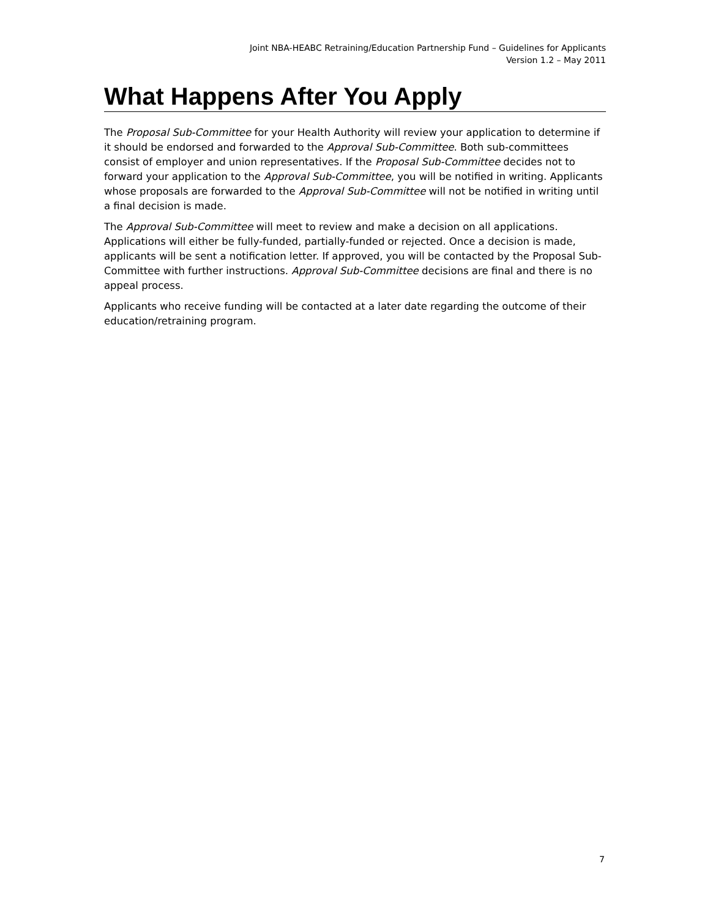Joint NBA-HEABC Retraining/Education Partnership Fund – Guidelines for Applicants
Version 1.2 – May 2011
What Happens After You Apply
The Proposal Sub-Committee for your Health Authority will review your application to determine if it should be endorsed and forwarded to the Approval Sub-Committee. Both sub-committees consist of employer and union representatives. If the Proposal Sub-Committee decides not to forward your application to the Approval Sub-Committee, you will be notified in writing. Applicants whose proposals are forwarded to the Approval Sub-Committee will not be notified in writing until a final decision is made.
The Approval Sub-Committee will meet to review and make a decision on all applications. Applications will either be fully-funded, partially-funded or rejected. Once a decision is made, applicants will be sent a notification letter. If approved, you will be contacted by the Proposal Sub-Committee with further instructions. Approval Sub-Committee decisions are final and there is no appeal process.
Applicants who receive funding will be contacted at a later date regarding the outcome of their education/retraining program.
7